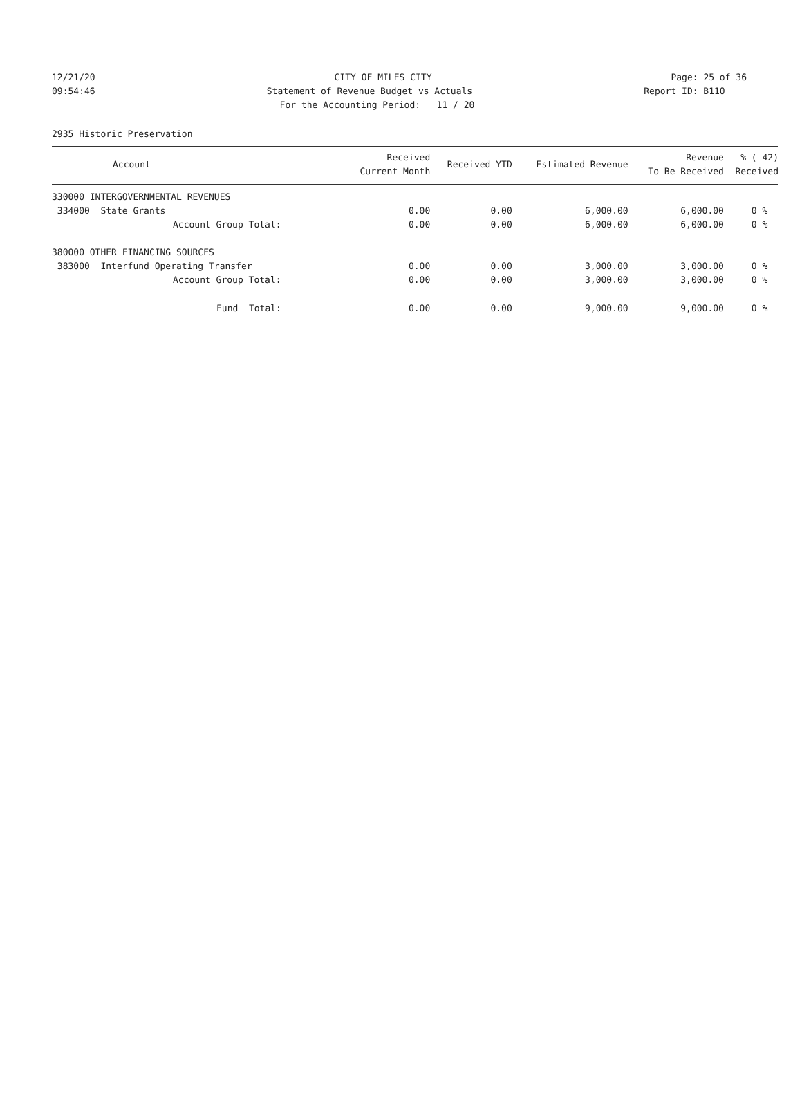12/21/20 CITY OF MILES CITY Page: 25 of 36
09:54:46 Statement of Revenue Budget vs Actuals Report ID: B110
For the Accounting Period: 11 / 20
2935 Historic Preservation
| Account | Received Current Month | Received YTD | Estimated Revenue | Revenue To Be Received | % ( 42) Received |
| --- | --- | --- | --- | --- | --- |
| 330000 INTERGOVERNMENTAL REVENUES | | | | | |
| 334000 State Grants | 0.00 | 0.00 | 6,000.00 | 6,000.00 | 0 % |
| Account Group Total: | 0.00 | 0.00 | 6,000.00 | 6,000.00 | 0 % |
| 380000 OTHER FINANCING SOURCES | | | | | |
| 383000 Interfund Operating Transfer | 0.00 | 0.00 | 3,000.00 | 3,000.00 | 0 % |
| Account Group Total: | 0.00 | 0.00 | 3,000.00 | 3,000.00 | 0 % |
| Fund Total: | 0.00 | 0.00 | 9,000.00 | 9,000.00 | 0 % |